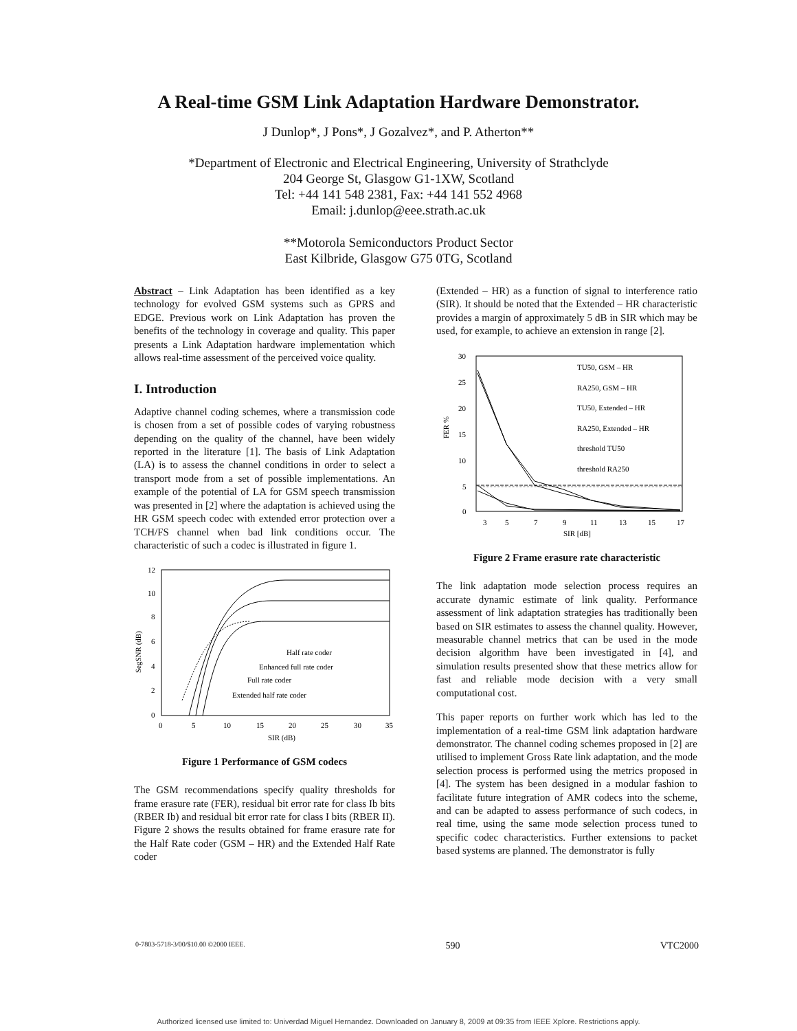A Real-time GSM Link Adaptation Hardware Demonstrator.
J Dunlop*, J Pons*, J Gozalvez*, and P. Atherton**
*Department of Electronic and Electrical Engineering, University of Strathclyde
204 George St, Glasgow G1-1XW, Scotland
Tel: +44 141 548 2381, Fax: +44 141 552 4968
Email: j.dunlop@eee.strath.ac.uk
**Motorola Semiconductors Product Sector
East Kilbride, Glasgow G75 0TG, Scotland
Abstract – Link Adaptation has been identified as a key technology for evolved GSM systems such as GPRS and EDGE. Previous work on Link Adaptation has proven the benefits of the technology in coverage and quality. This paper presents a Link Adaptation hardware implementation which allows real-time assessment of the perceived voice quality.
I. Introduction
Adaptive channel coding schemes, where a transmission code is chosen from a set of possible codes of varying robustness depending on the quality of the channel, have been widely reported in the literature [1]. The basis of Link Adaptation (LA) is to assess the channel conditions in order to select a transport mode from a set of possible implementations. An example of the potential of LA for GSM speech transmission was presented in [2] where the adaptation is achieved using the HR GSM speech codec with extended error protection over a TCH/FS channel when bad link conditions occur. The characteristic of such a codec is illustrated in figure 1.
12
10
8
6
4
2
0
SegSNR (dB)
0
5
10
15
20
25
30
35
SIR (dB)
Half rate coder
Enhanced full rate coder
Full rate coder
Extended half rate coder
Figure 1 Performance of GSM codecs
The GSM recommendations specify quality thresholds for frame erasure rate (FER), residual bit error rate for class Ib bits (RBER Ib) and residual bit error rate for class I bits (RBER II). Figure 2 shows the results obtained for frame erasure rate for the Half Rate coder (GSM – HR) and the Extended Half Rate coder
(Extended – HR) as a function of signal to interference ratio (SIR). It should be noted that the Extended – HR characteristic provides a margin of approximately 5 dB in SIR which may be used, for example, to achieve an extension in range [2].
30
25
20
15
10
5
0
FER %
3
5
7
9
11
13
15
17
SIR [dB]
TU50, GSM – HR
RA250, GSM – HR
TU50, Extended – HR
RA250, Extended – HR
threshold TU50
threshold RA250
Figure 2 Frame erasure rate characteristic
The link adaptation mode selection process requires an accurate dynamic estimate of link quality. Performance assessment of link adaptation strategies has traditionally been based on SIR estimates to assess the channel quality. However, measurable channel metrics that can be used in the mode decision algorithm have been investigated in [4], and simulation results presented show that these metrics allow for fast and reliable mode decision with a very small computational cost.
This paper reports on further work which has led to the implementation of a real-time GSM link adaptation hardware demonstrator. The channel coding schemes proposed in [2] are utilised to implement Gross Rate link adaptation, and the mode selection process is performed using the metrics proposed in [4]. The system has been designed in a modular fashion to facilitate future integration of AMR codecs into the scheme, and can be adapted to assess performance of such codecs, in real time, using the same mode selection process tuned to specific codec characteristics. Further extensions to packet based systems are planned. The demonstrator is fully
0-7803-5718-3/00/$10.00 ©2000 IEEE. 590 VTC2000
Authorized licensed use limited to: Univerdad Miguel Hernandez. Downloaded on January 8, 2009 at 09:35 from IEEE Xplore. Restrictions apply.